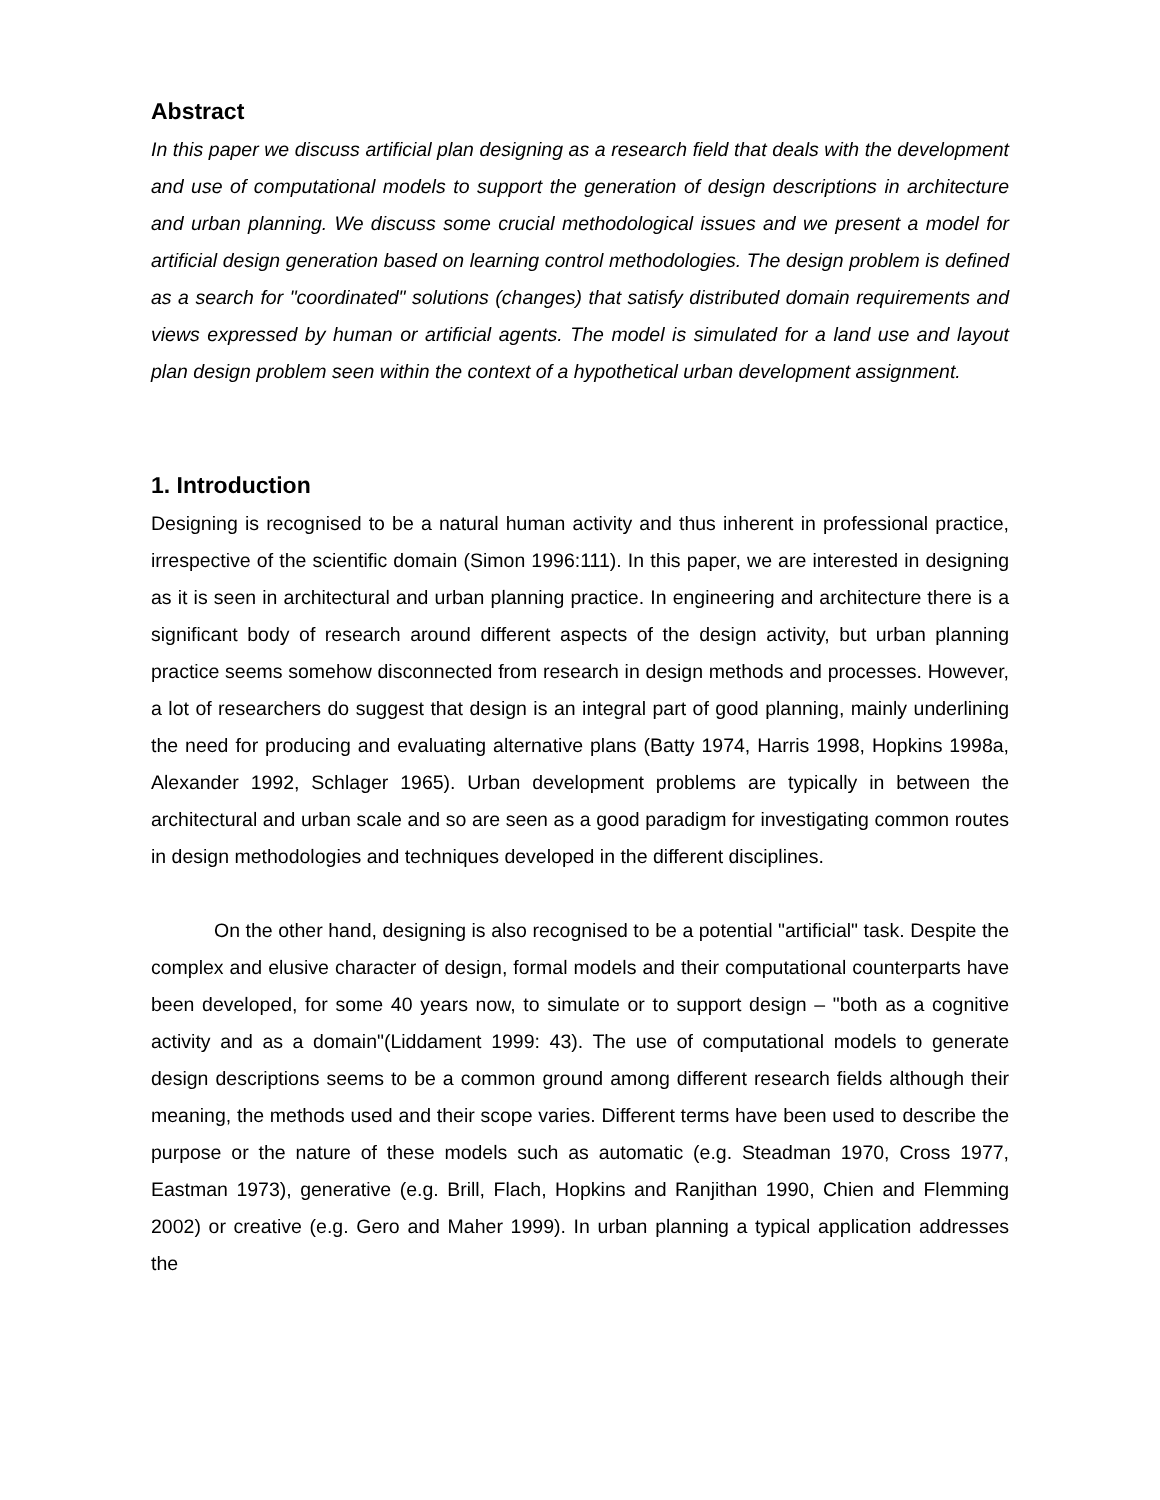Abstract
In this paper we discuss artificial plan designing as a research field that deals with the development and use of computational models to support the generation of design descriptions in architecture and urban planning. We discuss some crucial methodological issues and we present a model for artificial design generation based on learning control methodologies. The design problem is defined as a search for "coordinated" solutions (changes) that satisfy distributed domain requirements and views expressed by human or artificial agents. The model is simulated for a land use and layout plan design problem seen within the context of a hypothetical urban development assignment.
1. Introduction
Designing is recognised to be a natural human activity and thus inherent in professional practice, irrespective of the scientific domain (Simon 1996:111). In this paper, we are interested in designing as it is seen in architectural and urban planning practice. In engineering and architecture there is a significant body of research around different aspects of the design activity, but urban planning practice seems somehow disconnected from research in design methods and processes. However, a lot of researchers do suggest that design is an integral part of good planning, mainly underlining the need for producing and evaluating alternative plans (Batty 1974, Harris 1998, Hopkins 1998a, Alexander 1992, Schlager 1965). Urban development problems are typically in between the architectural and urban scale and so are seen as a good paradigm for investigating common routes in design methodologies and techniques developed in the different disciplines.
On the other hand, designing is also recognised to be a potential "artificial" task. Despite the complex and elusive character of design, formal models and their computational counterparts have been developed, for some 40 years now, to simulate or to support design – "both as a cognitive activity and as a domain"(Liddament 1999: 43). The use of computational models to generate design descriptions seems to be a common ground among different research fields although their meaning, the methods used and their scope varies. Different terms have been used to describe the purpose or the nature of these models such as automatic (e.g. Steadman 1970, Cross 1977, Eastman 1973), generative (e.g. Brill, Flach, Hopkins and Ranjithan 1990, Chien and Flemming 2002) or creative (e.g. Gero and Maher 1999). In urban planning a typical application addresses the